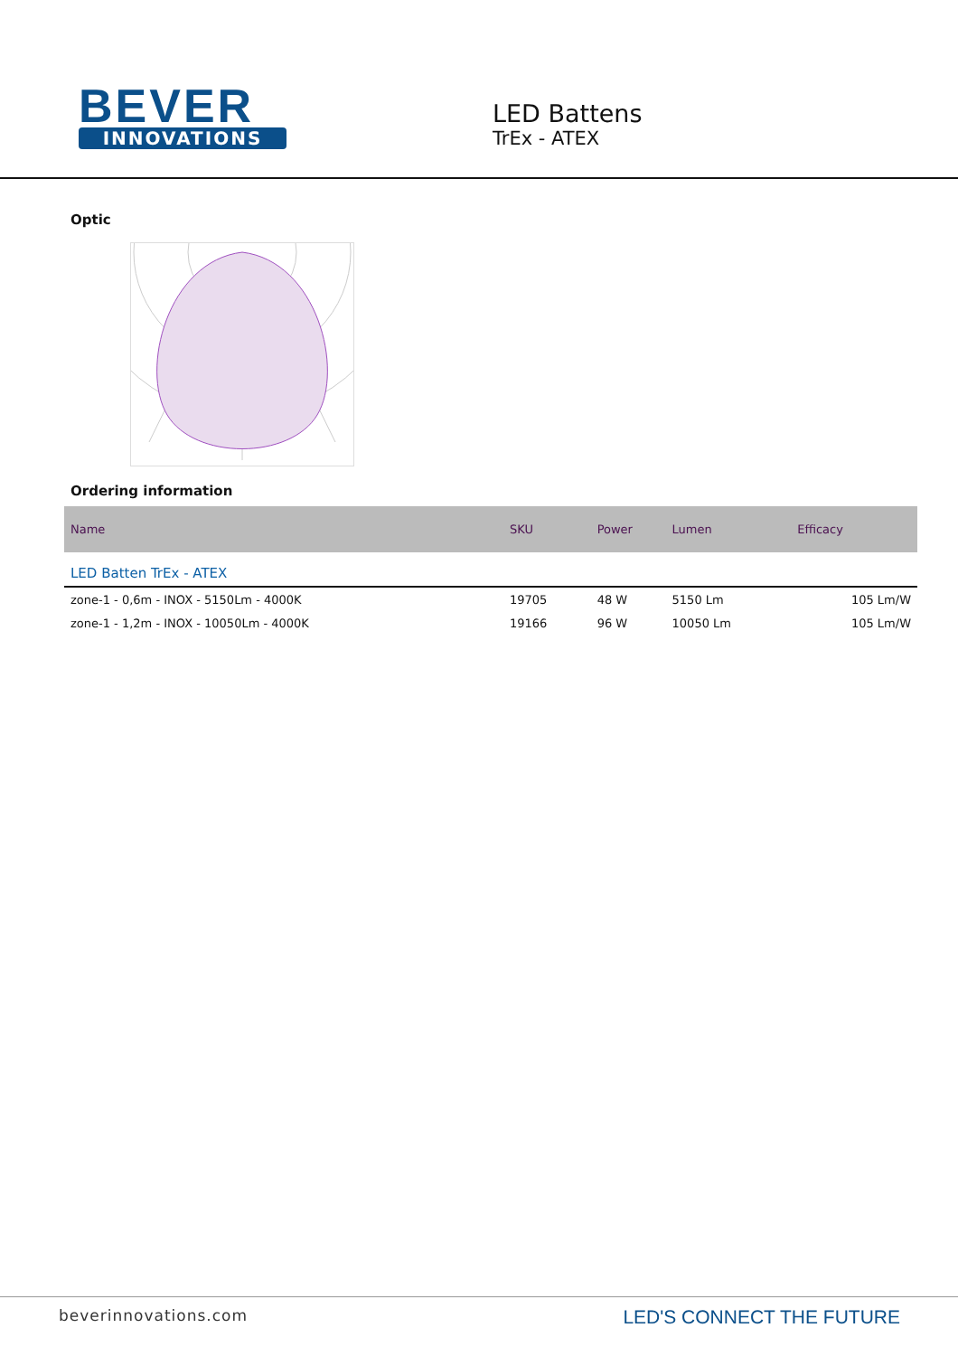BEVER
INNOVATIONS
LED Battens
TrEx - ATEX
Optic
Ordering information
| Name | SKU | Power | Lumen | Efficacy |
| --- | --- | --- | --- | --- |
| LED Batten TrEx - ATEX | | | | |
| zone-1 - 0,6m - INOX - 5150Lm - 4000K | 19705 | 48 W | 5150 Lm | 105 Lm/W |
| zone-1 - 1,2m - INOX - 10050Lm - 4000K | 19166 | 96 W | 10050 Lm | 105 Lm/W |
beverinnovations.com LED'S CONNECT THE FUTURE